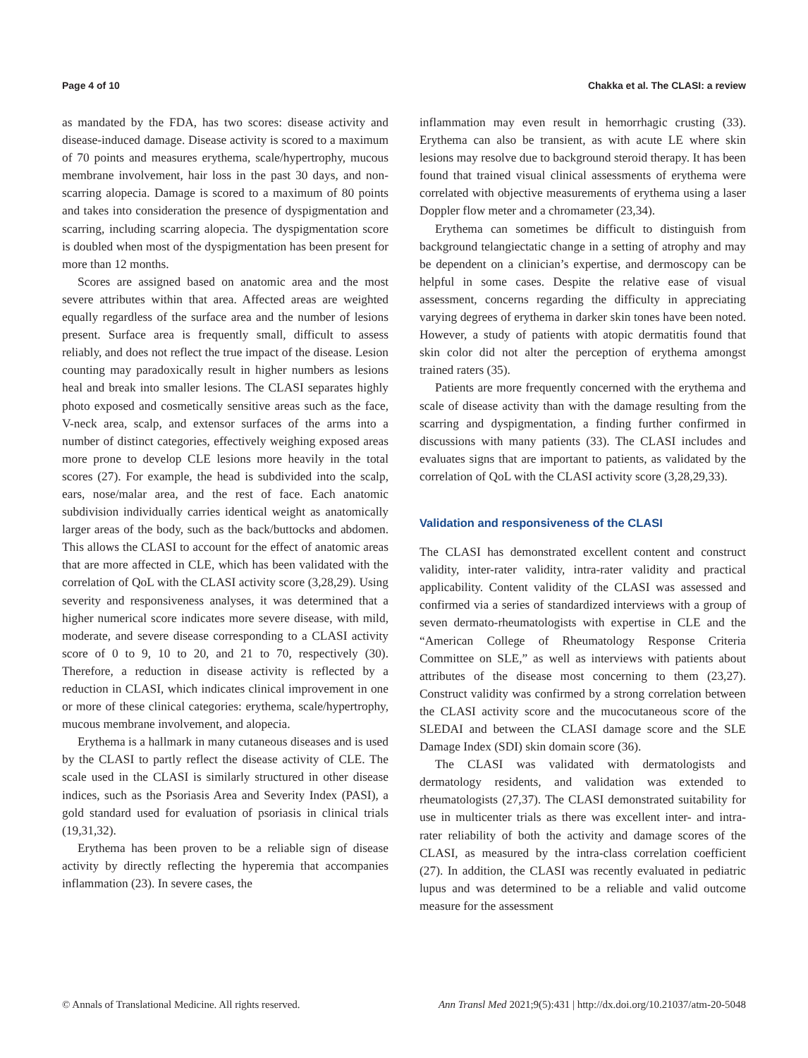Page 4 of 10 Chakka et al. The CLASI: a review
as mandated by the FDA, has two scores: disease activity and disease-induced damage. Disease activity is scored to a maximum of 70 points and measures erythema, scale/hypertrophy, mucous membrane involvement, hair loss in the past 30 days, and non-scarring alopecia. Damage is scored to a maximum of 80 points and takes into consideration the presence of dyspigmentation and scarring, including scarring alopecia. The dyspigmentation score is doubled when most of the dyspigmentation has been present for more than 12 months.
Scores are assigned based on anatomic area and the most severe attributes within that area. Affected areas are weighted equally regardless of the surface area and the number of lesions present. Surface area is frequently small, difficult to assess reliably, and does not reflect the true impact of the disease. Lesion counting may paradoxically result in higher numbers as lesions heal and break into smaller lesions. The CLASI separates highly photo exposed and cosmetically sensitive areas such as the face, V-neck area, scalp, and extensor surfaces of the arms into a number of distinct categories, effectively weighing exposed areas more prone to develop CLE lesions more heavily in the total scores (27). For example, the head is subdivided into the scalp, ears, nose/malar area, and the rest of face. Each anatomic subdivision individually carries identical weight as anatomically larger areas of the body, such as the back/buttocks and abdomen. This allows the CLASI to account for the effect of anatomic areas that are more affected in CLE, which has been validated with the correlation of QoL with the CLASI activity score (3,28,29). Using severity and responsiveness analyses, it was determined that a higher numerical score indicates more severe disease, with mild, moderate, and severe disease corresponding to a CLASI activity score of 0 to 9, 10 to 20, and 21 to 70, respectively (30). Therefore, a reduction in disease activity is reflected by a reduction in CLASI, which indicates clinical improvement in one or more of these clinical categories: erythema, scale/hypertrophy, mucous membrane involvement, and alopecia.
Erythema is a hallmark in many cutaneous diseases and is used by the CLASI to partly reflect the disease activity of CLE. The scale used in the CLASI is similarly structured in other disease indices, such as the Psoriasis Area and Severity Index (PASI), a gold standard used for evaluation of psoriasis in clinical trials (19,31,32).
Erythema has been proven to be a reliable sign of disease activity by directly reflecting the hyperemia that accompanies inflammation (23). In severe cases, the
inflammation may even result in hemorrhagic crusting (33). Erythema can also be transient, as with acute LE where skin lesions may resolve due to background steroid therapy. It has been found that trained visual clinical assessments of erythema were correlated with objective measurements of erythema using a laser Doppler flow meter and a chromameter (23,34).
Erythema can sometimes be difficult to distinguish from background telangiectatic change in a setting of atrophy and may be dependent on a clinician’s expertise, and dermoscopy can be helpful in some cases. Despite the relative ease of visual assessment, concerns regarding the difficulty in appreciating varying degrees of erythema in darker skin tones have been noted. However, a study of patients with atopic dermatitis found that skin color did not alter the perception of erythema amongst trained raters (35).
Patients are more frequently concerned with the erythema and scale of disease activity than with the damage resulting from the scarring and dyspigmentation, a finding further confirmed in discussions with many patients (33). The CLASI includes and evaluates signs that are important to patients, as validated by the correlation of QoL with the CLASI activity score (3,28,29,33).
Validation and responsiveness of the CLASI
The CLASI has demonstrated excellent content and construct validity, inter-rater validity, intra-rater validity and practical applicability. Content validity of the CLASI was assessed and confirmed via a series of standardized interviews with a group of seven dermato-rheumatologists with expertise in CLE and the “American College of Rheumatology Response Criteria Committee on SLE,” as well as interviews with patients about attributes of the disease most concerning to them (23,27). Construct validity was confirmed by a strong correlation between the CLASI activity score and the mucocutaneous score of the SLEDAI and between the CLASI damage score and the SLE Damage Index (SDI) skin domain score (36).
The CLASI was validated with dermatologists and dermatology residents, and validation was extended to rheumatologists (27,37). The CLASI demonstrated suitability for use in multicenter trials as there was excellent inter- and intra-rater reliability of both the activity and damage scores of the CLASI, as measured by the intra-class correlation coefficient (27). In addition, the CLASI was recently evaluated in pediatric lupus and was determined to be a reliable and valid outcome measure for the assessment
© Annals of Translational Medicine. All rights reserved. Ann Transl Med 2021;9(5):431 | http://dx.doi.org/10.21037/atm-20-5048